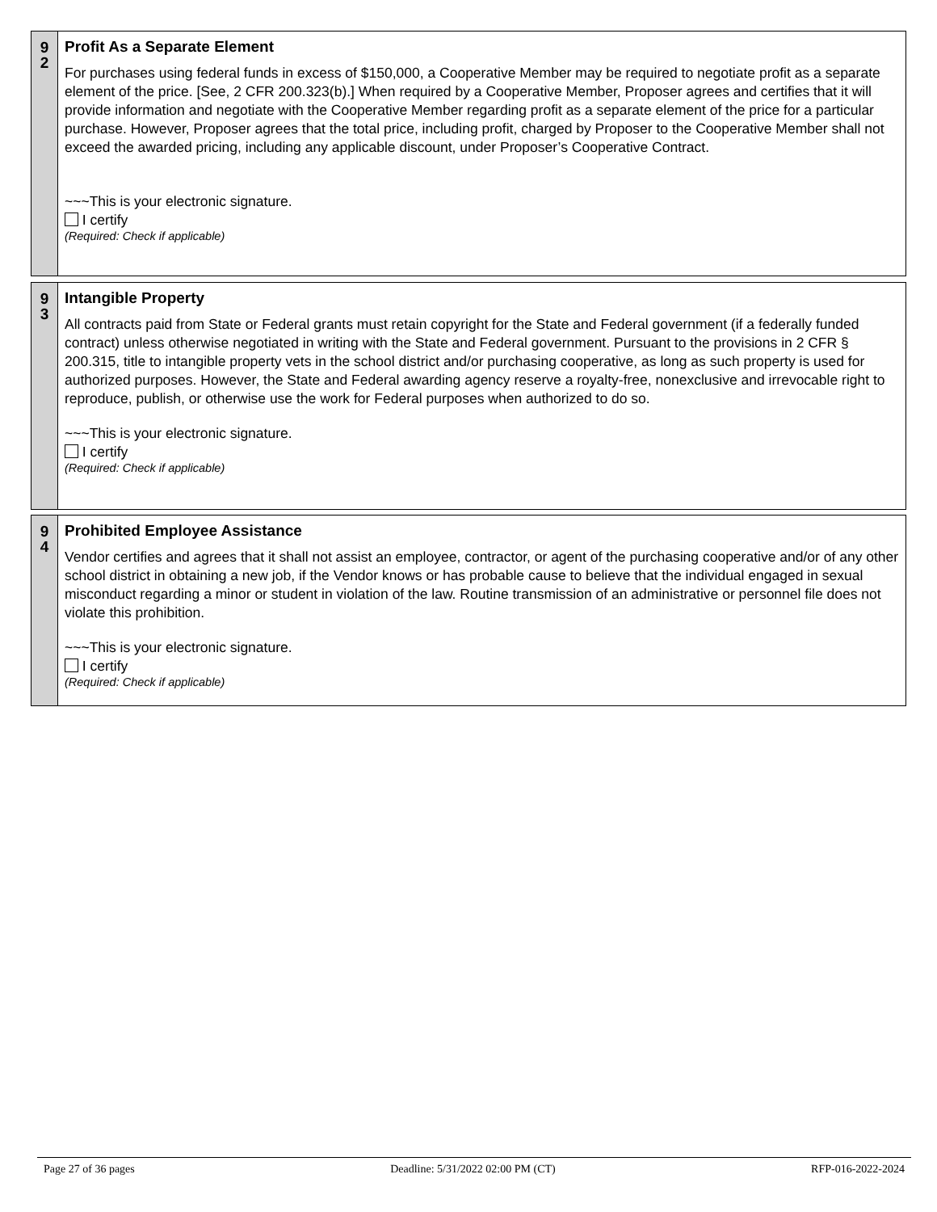9
2
Profit As a Separate Element
For purchases using federal funds in excess of $150,000, a Cooperative Member may be required to negotiate profit as a separate element of the price. [See, 2 CFR 200.323(b).] When required by a Cooperative Member, Proposer agrees and certifies that it will provide information and negotiate with the Cooperative Member regarding profit as a separate element of the price for a particular purchase. However, Proposer agrees that the total price, including profit, charged by Proposer to the Cooperative Member shall not exceed the awarded pricing, including any applicable discount, under Proposer’s Cooperative Contract.
~~~This is your electronic signature.
I certify
(Required: Check if applicable)
9
3
Intangible Property
All contracts paid from State or Federal grants must retain copyright for the State and Federal government (if a federally funded contract) unless otherwise negotiated in writing with the State and Federal government. Pursuant to the provisions in 2 CFR § 200.315, title to intangible property vets in the school district and/or purchasing cooperative, as long as such property is used for authorized purposes. However, the State and Federal awarding agency reserve a royalty-free, nonexclusive and irrevocable right to reproduce, publish, or otherwise use the work for Federal purposes when authorized to do so.
~~~This is your electronic signature.
I certify
(Required: Check if applicable)
9
4
Prohibited Employee Assistance
Vendor certifies and agrees that it shall not assist an employee, contractor, or agent of the purchasing cooperative and/or of any other school district in obtaining a new job, if the Vendor knows or has probable cause to believe that the individual engaged in sexual misconduct regarding a minor or student in violation of the law. Routine transmission of an administrative or personnel file does not violate this prohibition.
~~~This is your electronic signature.
I certify
(Required: Check if applicable)
Page 27 of 36 pages Deadline: 5/31/2022 02:00 PM (CT) RFP-016-2022-2024